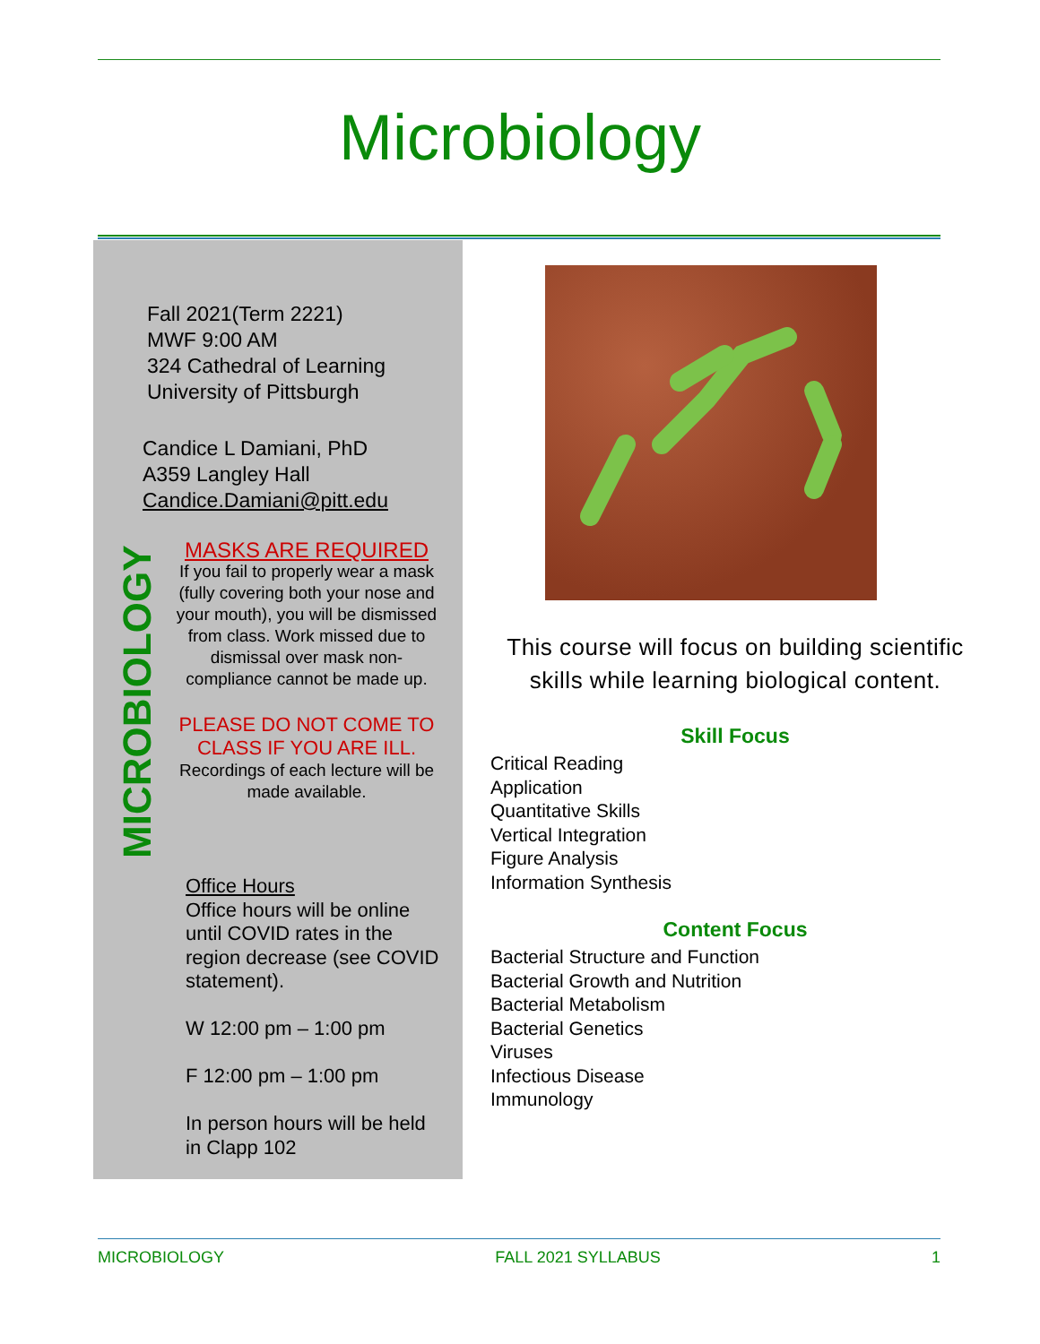Microbiology
Fall 2021(Term 2221)
MWF 9:00 AM
324 Cathedral of Learning
University of Pittsburgh
Candice L Damiani, PhD
A359 Langley Hall
Candice.Damiani@pitt.edu
MICROBIOLOGY
MASKS ARE REQUIRED
If you fail to properly wear a mask (fully covering both your nose and your mouth), you will be dismissed from class. Work missed due to dismissal over mask non-compliance cannot be made up.
PLEASE DO NOT COME TO CLASS IF YOU ARE ILL.
Recordings of each lecture will be made available.
Office Hours
Office hours will be online until COVID rates in the region decrease (see COVID statement).
W 12:00 pm – 1:00 pm
F 12:00 pm – 1:00 pm
In person hours will be held in Clapp 102
This course will focus on building scientific skills while learning biological content.
Skill Focus
Critical Reading
Application
Quantitative Skills
Vertical Integration
Figure Analysis
Information Synthesis
Content Focus
Bacterial Structure and Function
Bacterial Growth and Nutrition
Bacterial Metabolism
Bacterial Genetics
Viruses
Infectious Disease
Immunology
MICROBIOLOGY FALL 2021 SYLLABUS 1